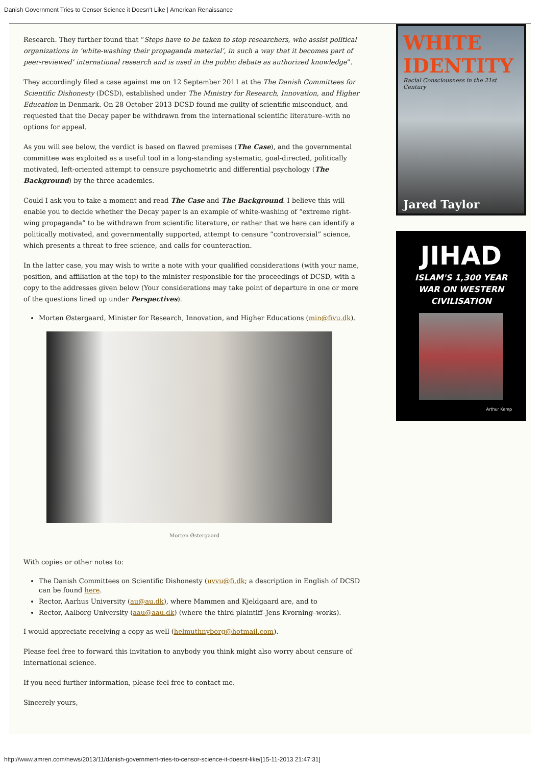Danish Government Tries to Censor Science it Doesn't Like | American Renaissance
Research. They further found that “Steps have to be taken to stop researchers, who assist political organizations in ‘white-washing their propaganda material’, in such a way that it becomes part of peer-reviewed’ international research and is used in the public debate as authorized knowledge”.
They accordingly filed a case against me on 12 September 2011 at the The Danish Committees for Scientific Dishonesty (DCSD), established under The Ministry for Research, Innovation, and Higher Education in Denmark. On 28 October 2013 DCSD found me guilty of scientific misconduct, and requested that the Decay paper be withdrawn from the international scientific literature–with no options for appeal.
As you will see below, the verdict is based on flawed premises (The Case), and the governmental committee was exploited as a useful tool in a long-standing systematic, goal-directed, politically motivated, left-oriented attempt to censure psychometric and differential psychology (The Background) by the three academics.
Could I ask you to take a moment and read The Case and The Background. I believe this will enable you to decide whether the Decay paper is an example of white-washing of “extreme right-wing propaganda” to be withdrawn from scientific literature, or rather that we here can identify a politically motivated, and governmentally supported, attempt to censure “controversial” science, which presents a threat to free science, and calls for counteraction.
In the latter case, you may wish to write a note with your qualified considerations (with your name, position, and affiliation at the top) to the minister responsible for the proceedings of DCSD, with a copy to the addresses given below (Your considerations may take point of departure in one or more of the questions lined up under Perspectives).
Morten Østergaard, Minister for Research, Innovation, and Higher Educations (min@fivu.dk).
Morten Østergaard
With copies or other notes to:
The Danish Committees on Scientific Dishonesty (uvvu@fi.dk; a description in English of DCSD can be found here.
Rector, Aarhus University (au@au.dk), where Mammen and Kjeldgaard are, and to
Rector, Aalborg University (aau@aau.dk) (where the third plaintiff–Jens Kvorning–works).
I would appreciate receiving a copy as well (helmuthnyborg@hotmail.com).
Please feel free to forward this invitation to anybody you think might also worry about censure of international science.
If you need further information, please feel free to contact me.
Sincerely yours,
WHITE IDENTITY
Racial Consciousness in the 21st Century
Jared Taylor
JIHAD
ISLAM'S 1,300 YEAR
WAR ON WESTERN
CIVILISATION
Arthur Kemp
http://www.amren.com/news/2013/11/danish-government-tries-to-censor-science-it-doesnt-like/[15-11-2013 21:47:31]